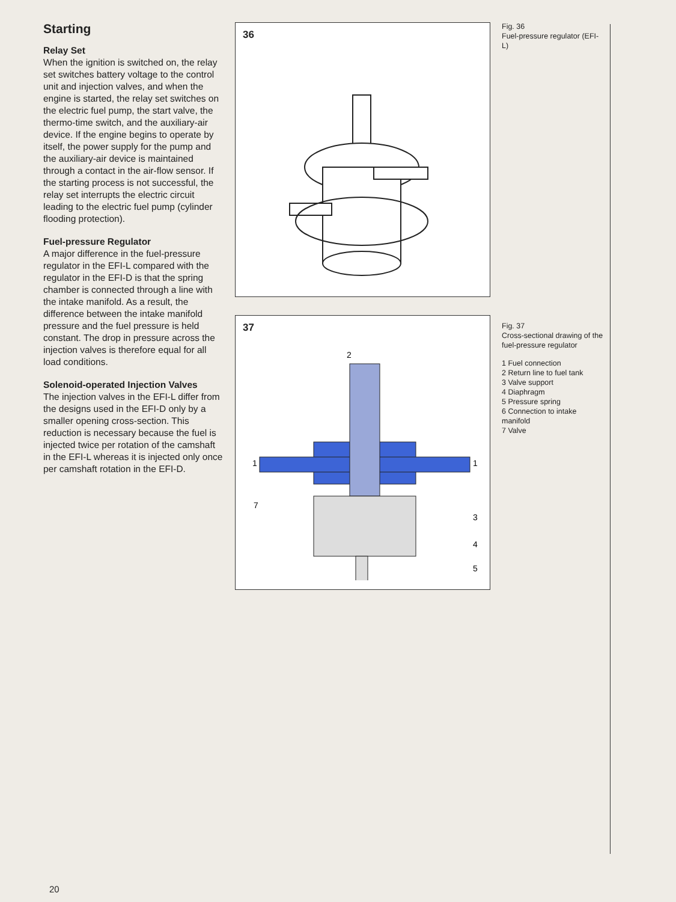Starting
Relay Set
When the ignition is switched on, the relay set switches battery voltage to the control unit and injection valves, and when the engine is started, the relay set switches on the electric fuel pump, the start valve, the thermo-time switch, and the auxiliary-air device. If the engine begins to operate by itself, the power supply for the pump and the auxiliary-air device is maintained through a contact in the air-flow sensor. If the starting process is not successful, the relay set interrupts the electric circuit leading to the electric fuel pump (cylinder flooding protection).
Fuel-pressure Regulator
A major difference in the fuel-pressure regulator in the EFI-L compared with the regulator in the EFI-D is that the spring chamber is connected through a line with the intake manifold. As a result, the difference between the intake manifold pressure and the fuel pressure is held constant. The drop in pressure across the injection valves is therefore equal for all load conditions.
Solenoid-operated Injection Valves
The injection valves in the EFI-L differ from the designs used in the EFI-D only by a smaller opening cross-section. This reduction is necessary because the fuel is injected twice per rotation of the camshaft in the EFI-L whereas it is injected only once per camshaft rotation in the EFI-D.
36
37
2
1
1
7
3
4
5
Fig. 36
Fuel-pressure regulator (EFI-L)
Fig. 37
Cross-sectional drawing of the fuel-pressure regulator
1 Fuel connection
2 Return line to fuel tank
3 Valve support
4 Diaphragm
5 Pressure spring
6 Connection to intake manifold
7 Valve
20